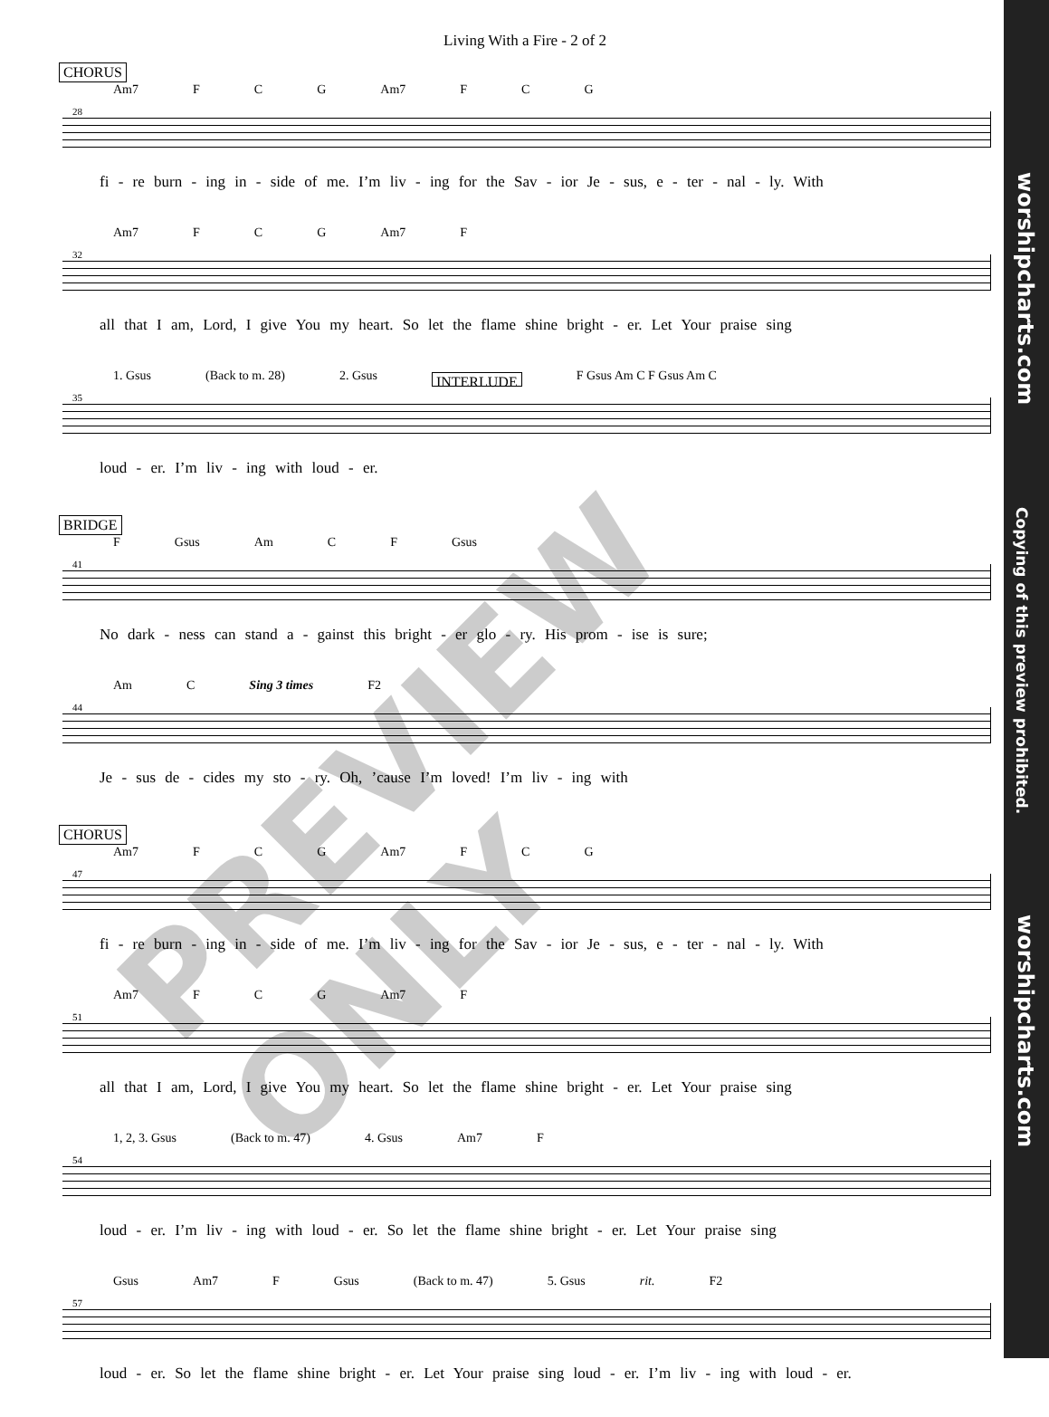Living With a Fire - 2 of 2
CHORUS
Am7 F C G Am7 F C G
28
fi - re burn - ing in - side of me. I’m liv - ing for the Sav - ior Je - sus, e - ter - nal - ly. With
Am7 F C G Am7 F
32
all that I am, Lord, I give You my heart. So let the flame shine bright - er. Let Your praise sing
1. Gsus (Back to m. 28) 2. Gsus INTERLUDE F Gsus Am C F Gsus Am C
35
loud - er. I’m liv - ing with loud - er.
BRIDGE
F Gsus Am C F Gsus
41
No dark - ness can stand a - gainst this bright - er glo - ry. His prom - ise is sure;
Am C Sing 3 times F2
44
Je - sus de - cides my sto - ry. Oh, ’cause I’m loved! I’m liv - ing with
CHORUS
Am7 F C G Am7 F C G
47
fi - re burn - ing in - side of me. I’m liv - ing for the Sav - ior Je - sus, e - ter - nal - ly. With
Am7 F C G Am7 F
51
all that I am, Lord, I give You my heart. So let the flame shine bright - er. Let Your praise sing
1, 2, 3. Gsus (Back to m. 47) 4. Gsus Am7 F
54
loud - er. I’m liv - ing with loud - er. So let the flame shine bright - er. Let Your praise sing
Gsus Am7 F Gsus (Back to m. 47) 5. Gsus rit. F2
57
loud - er. So let the flame shine bright - er. Let Your praise sing loud - er. I’m liv - ing with loud - er.
PREVIEW ONLY
worshipcharts.com
Copying of this preview prohibited.
worshipcharts.com